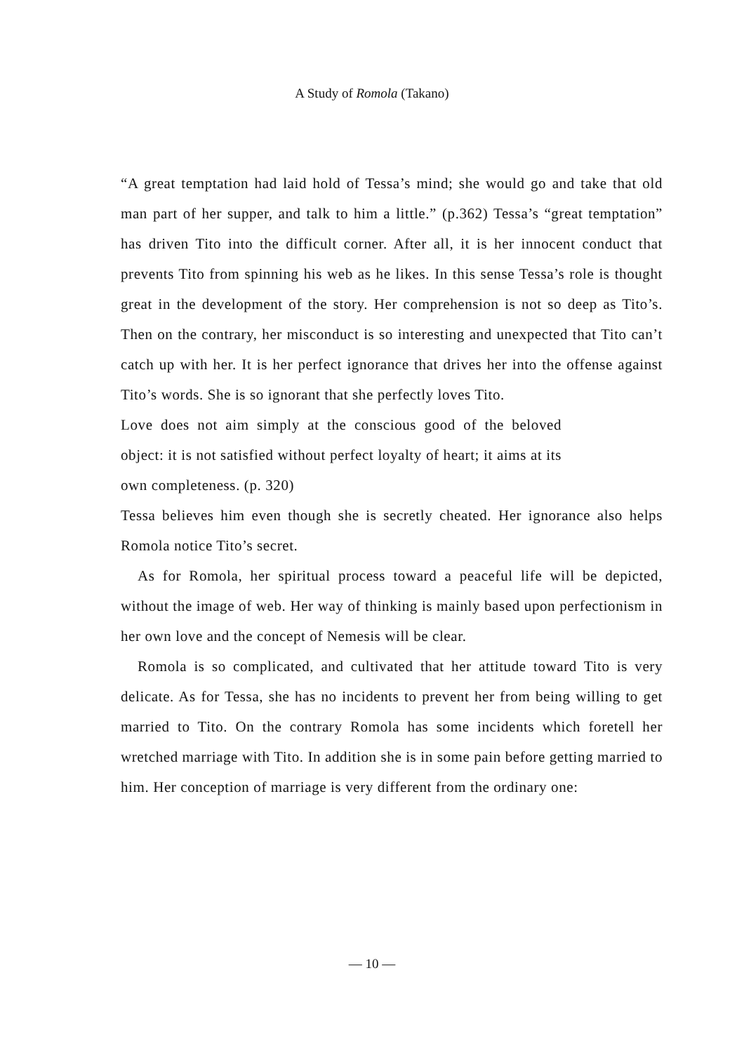A Study of Romola (Takano)
“A great temptation had laid hold of Tessa’s mind; she would go and take that old man part of her supper, and talk to him a little.” (p.362) Tessa’s “great temptation” has driven Tito into the difficult corner. After all, it is her innocent conduct that prevents Tito from spinning his web as he likes. In this sense Tessa’s role is thought great in the development of the story. Her comprehension is not so deep as Tito’s. Then on the contrary, her misconduct is so interesting and unexpected that Tito can’t catch up with her. It is her perfect ignorance that drives her into the offense against Tito’s words. She is so ignorant that she perfectly loves Tito.
Love does not aim simply at the conscious good of the beloved object: it is not satisfied without perfect loyalty of heart; it aims at its own completeness. (p. 320)
Tessa believes him even though she is secretly cheated. Her ignorance also helps Romola notice Tito’s secret.
As for Romola, her spiritual process toward a peaceful life will be depicted, without the image of web. Her way of thinking is mainly based upon perfectionism in her own love and the concept of Nemesis will be clear.
Romola is so complicated, and cultivated that her attitude toward Tito is very delicate. As for Tessa, she has no incidents to prevent her from being willing to get married to Tito. On the contrary Romola has some incidents which foretell her wretched marriage with Tito. In addition she is in some pain before getting married to him. Her conception of marriage is very different from the ordinary one:
— 10 —